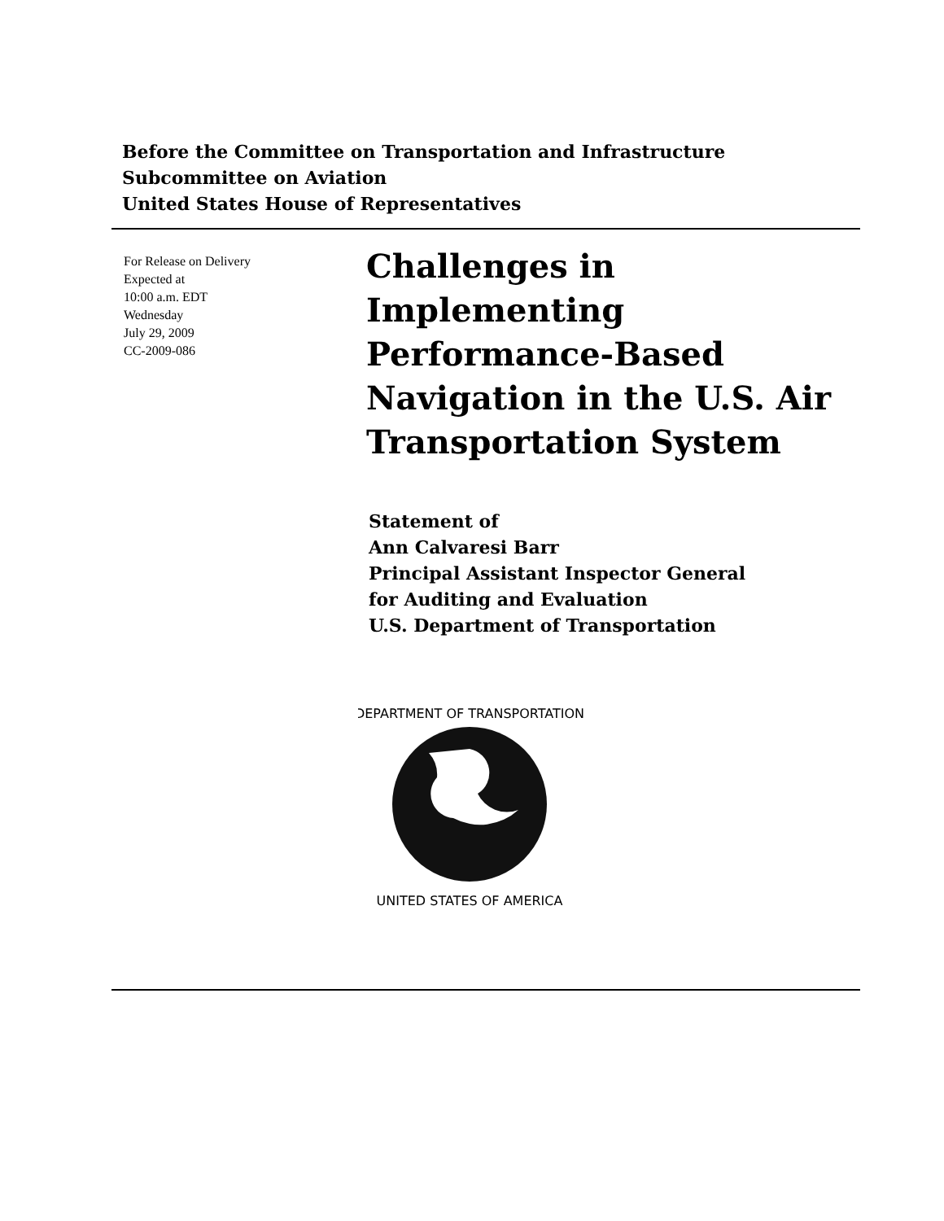Before the Committee on Transportation and Infrastructure
Subcommittee on Aviation
United States House of Representatives
For Release on Delivery
Expected at
10:00 a.m. EDT
Wednesday
July 29, 2009
CC-2009-086
Challenges in
Implementing
Performance-Based
Navigation in the U.S. Air
Transportation System
Statement of
Ann Calvaresi Barr
Principal Assistant Inspector General
for Auditing and Evaluation
U.S. Department of Transportation
DEPARTMENT OF TRANSPORTATION
UNITED STATES OF AMERICA